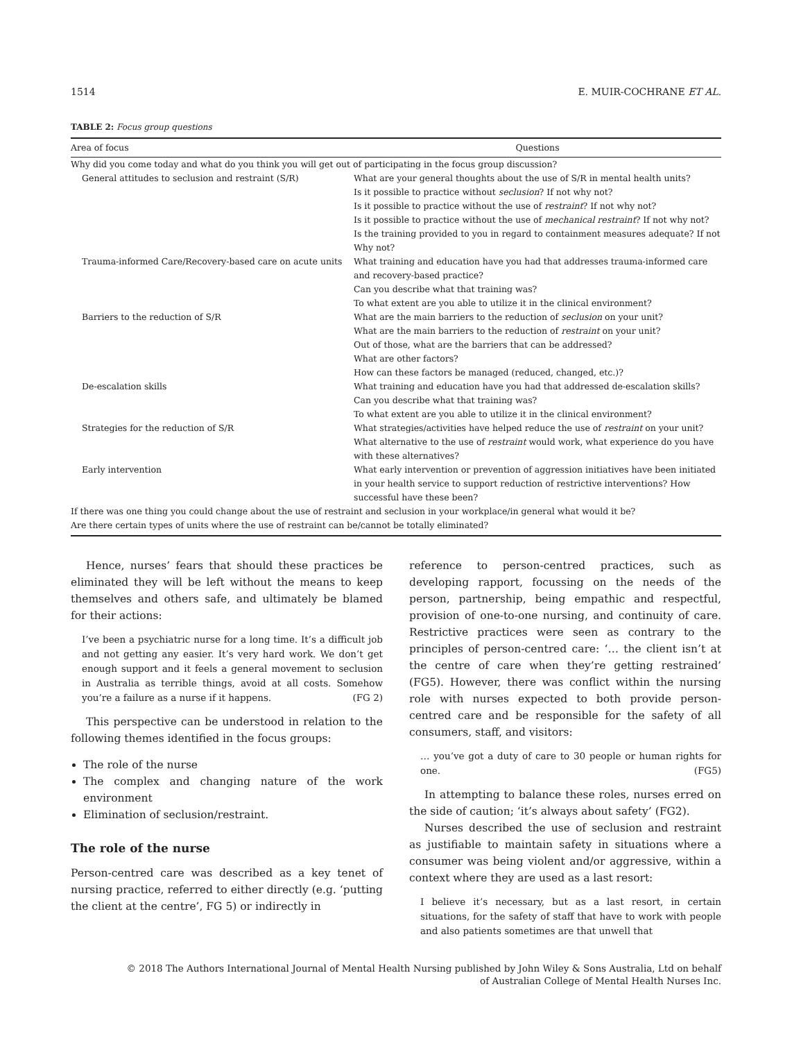1514 E. MUIR-COCHRANE ET AL.
TABLE 2: Focus group questions
| Area of focus | Questions |
| --- | --- |
| Why did you come today and what do you think you will get out of participating in the focus group discussion? | |
| General attitudes to seclusion and restraint (S/R) | What are your general thoughts about the use of S/R in mental health units? Is it possible to practice without seclusion ? If not why not? Is it possible to practice without the use of restraint ? If not why not? Is it possible to practice without the use of mechanical restraint ? If not why not? Is the training provided to you in regard to containment measures adequate? If not Why not? |
| Trauma-informed Care/Recovery-based care on acute units | What training and education have you had that addresses trauma-informed care and recovery-based practice? Can you describe what that training was? To what extent are you able to utilize it in the clinical environment? |
| Barriers to the reduction of S/R | What are the main barriers to the reduction of seclusion on your unit? What are the main barriers to the reduction of restraint on your unit? Out of those, what are the barriers that can be addressed? What are other factors? How can these factors be managed (reduced, changed, etc.)? |
| De-escalation skills | What training and education have you had that addressed de-escalation skills? Can you describe what that training was? To what extent are you able to utilize it in the clinical environment? |
| Strategies for the reduction of S/R | What strategies/activities have helped reduce the use of restraint on your unit? What alternative to the use of restraint would work, what experience do you have with these alternatives? |
| Early intervention | What early intervention or prevention of aggression initiatives have been initiated in your health service to support reduction of restrictive interventions? How successful have these been? |
| If there was one thing you could change about the use of restraint and seclusion in your workplace/in general what would it be? | |
| Are there certain types of units where the use of restraint can be/cannot be totally eliminated? | |
Hence, nurses’ fears that should these practices be eliminated they will be left without the means to keep themselves and others safe, and ultimately be blamed for their actions:
I’ve been a psychiatric nurse for a long time. It’s a difficult job and not getting any easier. It’s very hard work. We don’t get enough support and it feels a general movement to seclusion in Australia as terrible things, avoid at all costs. Somehow you’re a failure as a nurse if it happens. (FG 2)
This perspective can be understood in relation to the following themes identified in the focus groups:
The role of the nurse
The complex and changing nature of the work environment
Elimination of seclusion/restraint.
The role of the nurse
Person-centred care was described as a key tenet of nursing practice, referred to either directly (e.g. ‘putting the client at the centre’, FG 5) or indirectly in
reference to person-centred practices, such as developing rapport, focussing on the needs of the person, partnership, being empathic and respectful, provision of one-to-one nursing, and continuity of care. Restrictive practices were seen as contrary to the principles of person-centred care: ‘… the client isn’t at the centre of care when they’re getting restrained’ (FG5). However, there was conflict within the nursing role with nurses expected to both provide person-centred care and be responsible for the safety of all consumers, staff, and visitors:
… you’ve got a duty of care to 30 people or human rights for one. (FG5)
In attempting to balance these roles, nurses erred on the side of caution; ‘it’s always about safety’ (FG2).
Nurses described the use of seclusion and restraint as justifiable to maintain safety in situations where a consumer was being violent and/or aggressive, within a context where they are used as a last resort:
I believe it’s necessary, but as a last resort, in certain situations, for the safety of staff that have to work with people and also patients sometimes are that unwell that
© 2018 The Authors International Journal of Mental Health Nursing published by John Wiley & Sons Australia, Ltd on behalf
of Australian College of Mental Health Nurses Inc.